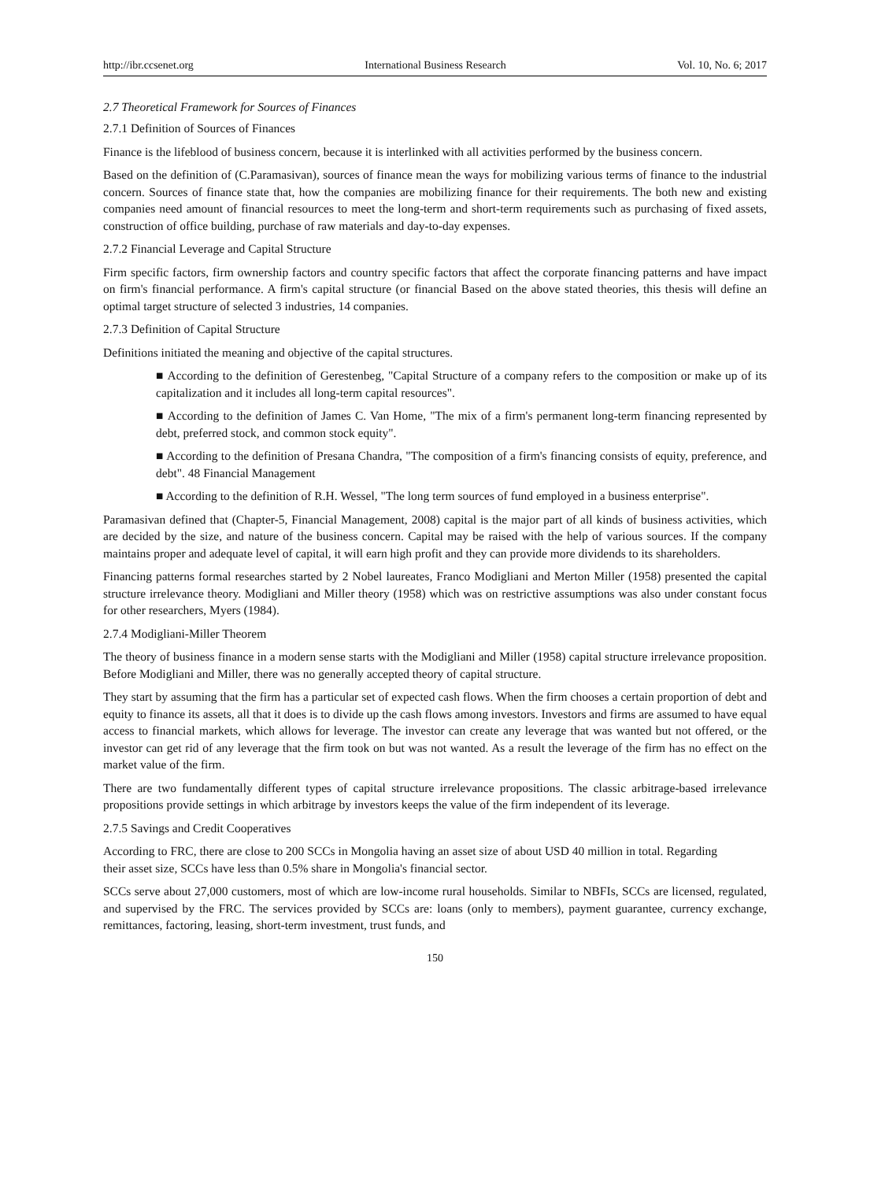http://ibr.ccsenet.org International Business Research Vol. 10, No. 6; 2017
2.7 Theoretical Framework for Sources of Finances
2.7.1 Definition of Sources of Finances
Finance is the lifeblood of business concern, because it is interlinked with all activities performed by the business concern.
Based on the definition of (C.Paramasivan), sources of finance mean the ways for mobilizing various terms of finance to the industrial concern. Sources of finance state that, how the companies are mobilizing finance for their requirements. The both new and existing companies need amount of financial resources to meet the long-term and short-term requirements such as purchasing of fixed assets, construction of office building, purchase of raw materials and day-to-day expenses.
2.7.2 Financial Leverage and Capital Structure
Firm specific factors, firm ownership factors and country specific factors that affect the corporate financing patterns and have impact on firm's financial performance. A firm's capital structure (or financial Based on the above stated theories, this thesis will define an optimal target structure of selected 3 industries, 14 companies.
2.7.3 Definition of Capital Structure
Definitions initiated the meaning and objective of the capital structures.
■ According to the definition of Gerestenbeg, "Capital Structure of a company refers to the composition or make up of its capitalization and it includes all long-term capital resources".
■ According to the definition of James C. Van Home, "The mix of a firm's permanent long-term financing represented by debt, preferred stock, and common stock equity".
■ According to the definition of Presana Chandra, "The composition of a firm's financing consists of equity, preference, and debt". 48 Financial Management
■ According to the definition of R.H. Wessel, "The long term sources of fund employed in a business enterprise".
Paramasivan defined that (Chapter-5, Financial Management, 2008) capital is the major part of all kinds of business activities, which are decided by the size, and nature of the business concern. Capital may be raised with the help of various sources. If the company maintains proper and adequate level of capital, it will earn high profit and they can provide more dividends to its shareholders.
Financing patterns formal researches started by 2 Nobel laureates, Franco Modigliani and Merton Miller (1958) presented the capital structure irrelevance theory. Modigliani and Miller theory (1958) which was on restrictive assumptions was also under constant focus for other researchers, Myers (1984).
2.7.4 Modigliani-Miller Theorem
The theory of business finance in a modern sense starts with the Modigliani and Miller (1958) capital structure irrelevance proposition. Before Modigliani and Miller, there was no generally accepted theory of capital structure.
They start by assuming that the firm has a particular set of expected cash flows. When the firm chooses a certain proportion of debt and equity to finance its assets, all that it does is to divide up the cash flows among investors. Investors and firms are assumed to have equal access to financial markets, which allows for leverage. The investor can create any leverage that was wanted but not offered, or the investor can get rid of any leverage that the firm took on but was not wanted. As a result the leverage of the firm has no effect on the market value of the firm.
There are two fundamentally different types of capital structure irrelevance propositions. The classic arbitrage-based irrelevance propositions provide settings in which arbitrage by investors keeps the value of the firm independent of its leverage.
2.7.5 Savings and Credit Cooperatives
According to FRC, there are close to 200 SCCs in Mongolia having an asset size of about USD 40 million in total. Regarding their asset size, SCCs have less than 0.5% share in Mongolia's financial sector.
SCCs serve about 27,000 customers, most of which are low-income rural households. Similar to NBFIs, SCCs are licensed, regulated, and supervised by the FRC. The services provided by SCCs are: loans (only to members), payment guarantee, currency exchange, remittances, factoring, leasing, short-term investment, trust funds, and
150